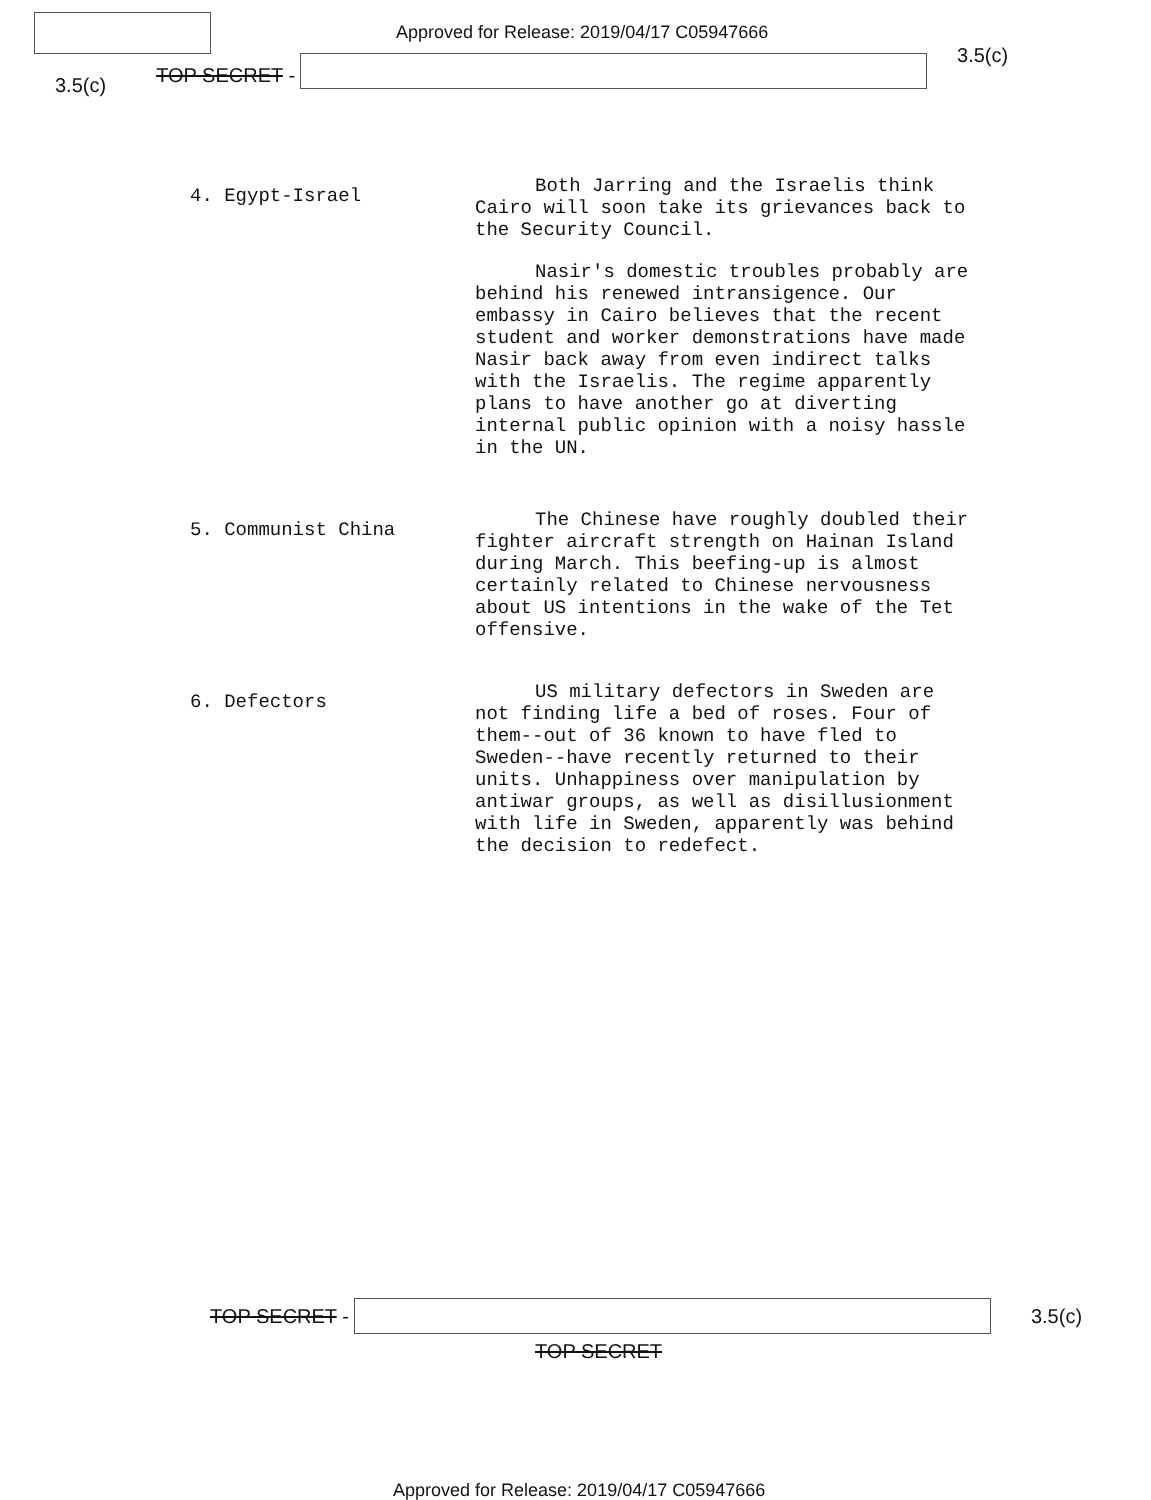Approved for Release: 2019/04/17 C05947666
3.5(c)
TOP SECRET -
3.5(c)
4. Egypt-Israel
Both Jarring and the Israelis think Cairo will soon take its grievances back to the Security Council.
Nasir's domestic troubles probably are behind his renewed intransigence. Our embassy in Cairo believes that the recent student and worker demonstrations have made Nasir back away from even indirect talks with the Israelis. The regime apparently plans to have another go at diverting internal public opinion with a noisy hassle in the UN.
5. Communist China
The Chinese have roughly doubled their fighter aircraft strength on Hainan Island during March. This beefing-up is almost certainly related to Chinese nervousness about US intentions in the wake of the Tet offensive.
6. Defectors
US military defectors in Sweden are not finding life a bed of roses. Four of them--out of 36 known to have fled to Sweden--have recently returned to their units. Unhappiness over manipulation by antiwar groups, as well as disillusionment with life in Sweden, apparently was behind the decision to redefect.
TOP SECRET - 3.5(c)
TOP SECRET
Approved for Release: 2019/04/17 C05947666